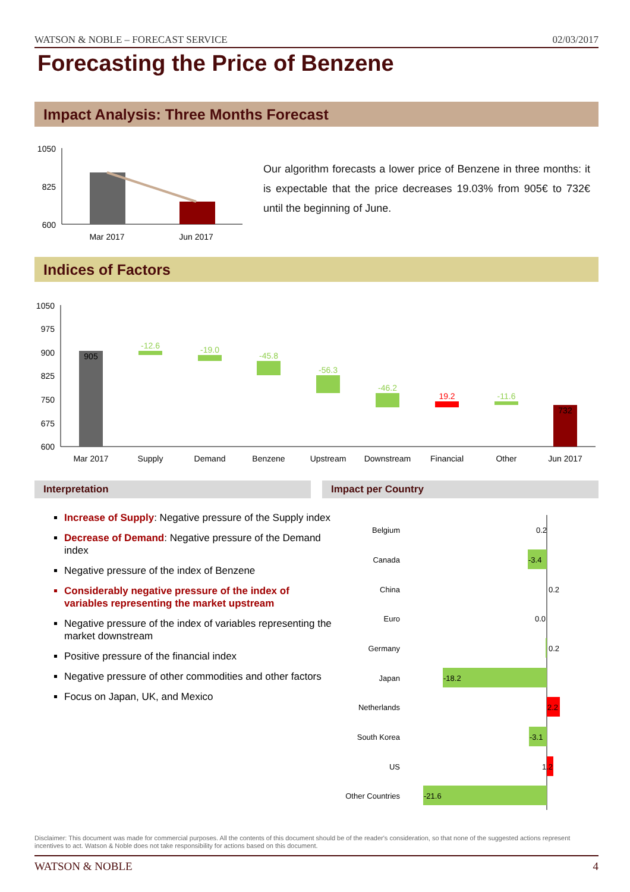WATSON & NOBLE – FORECAST SERVICE 02/03/2017
Forecasting the Price of Benzene
Impact Analysis: Three Months Forecast
Our algorithm forecasts a lower price of Benzene in three months: it is expectable that the price decreases 19.03% from 905€ to 732€ until the beginning of June.
Indices of Factors
1050
825
600
Mar 2017
Jun 2017
1050
975
900
825
750
675
600
905
-12.6
-19.0
-45.8
-56.3
-46.2
19.2
-11.6
732
Mar 2017
Supply
Demand
Benzene
Upstream
Downstream
Financial
Other
Jun 2017
Belgium
0.2
Canada
-3.4
China
0.2
Euro
0.0
Germany
0.2
Japan
-18.2
Netherlands
2.2
South Korea
-3.1
US
1.2
Other Countries
-21.6
Interpretation Impact per Country
Increase of Supply: Negative pressure of the Supply index
Decrease of Demand: Negative pressure of the Demand index
Negative pressure of the index of Benzene
Considerably negative pressure of the index of variables representing the market upstream
Negative pressure of the index of variables representing the market downstream
Positive pressure of the financial index
Negative pressure of other commodities and other factors
Focus on Japan, UK, and Mexico
Disclaimer: This document was made for commercial purposes. All the contents of this document should be of the reader's consideration, so that none of the suggested actions represent incentives to act. Watson & Noble does not take responsibility for actions based on this document.
WATSON & NOBLE 4